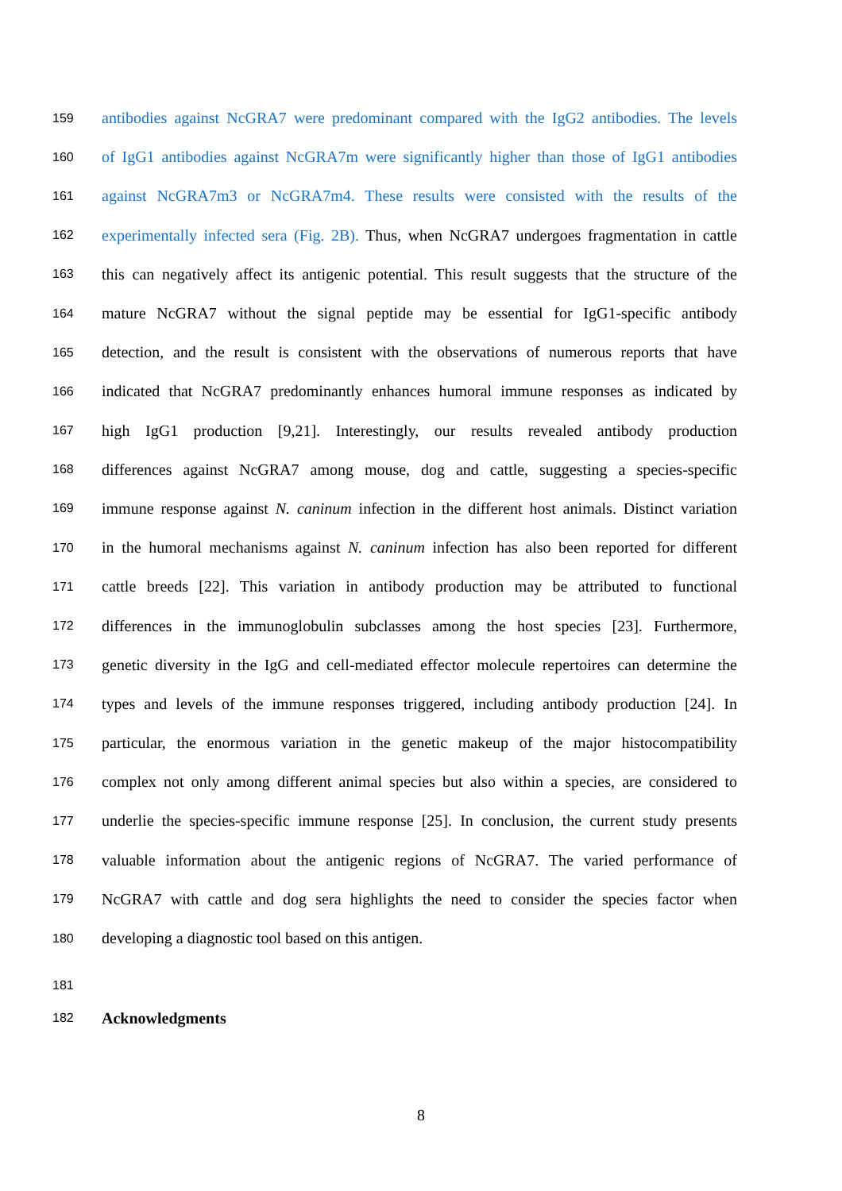159 antibodies against NcGRA7 were predominant compared with the IgG2 antibodies. The levels
160 of IgG1 antibodies against NcGRA7m were significantly higher than those of IgG1 antibodies
161 against NcGRA7m3 or NcGRA7m4. These results were consisted with the results of the
162 experimentally infected sera (Fig. 2B). Thus, when NcGRA7 undergoes fragmentation in cattle
163 this can negatively affect its antigenic potential. This result suggests that the structure of the
164 mature NcGRA7 without the signal peptide may be essential for IgG1-specific antibody
165 detection, and the result is consistent with the observations of numerous reports that have
166 indicated that NcGRA7 predominantly enhances humoral immune responses as indicated by
167 high IgG1 production [9,21]. Interestingly, our results revealed antibody production
168 differences against NcGRA7 among mouse, dog and cattle, suggesting a species-specific
169 immune response against N. caninum infection in the different host animals. Distinct variation
170 in the humoral mechanisms against N. caninum infection has also been reported for different
171 cattle breeds [22]. This variation in antibody production may be attributed to functional
172 differences in the immunoglobulin subclasses among the host species [23]. Furthermore,
173 genetic diversity in the IgG and cell-mediated effector molecule repertoires can determine the
174 types and levels of the immune responses triggered, including antibody production [24]. In
175 particular, the enormous variation in the genetic makeup of the major histocompatibility
176 complex not only among different animal species but also within a species, are considered to
177 underlie the species-specific immune response [25]. In conclusion, the current study presents
178 valuable information about the antigenic regions of NcGRA7. The varied performance of
179 NcGRA7 with cattle and dog sera highlights the need to consider the species factor when
180 developing a diagnostic tool based on this antigen.
181
182 Acknowledgments
8